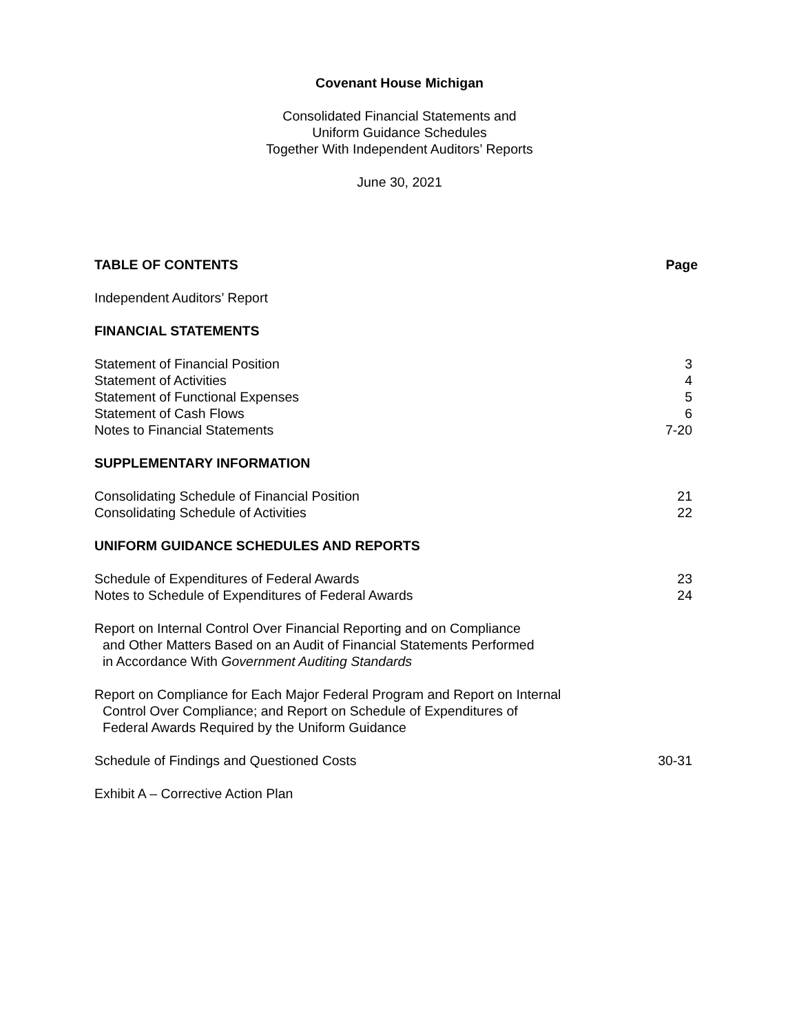Covenant House Michigan
Consolidated Financial Statements and
Uniform Guidance Schedules
Together With Independent Auditors’ Reports
June 30, 2021
TABLE OF CONTENTS Page
Independent Auditors’ Report
FINANCIAL STATEMENTS
Statement of Financial Position 3
Statement of Activities 4
Statement of Functional Expenses 5
Statement of Cash Flows 6
Notes to Financial Statements 7-20
SUPPLEMENTARY INFORMATION
Consolidating Schedule of Financial Position 21
Consolidating Schedule of Activities 22
UNIFORM GUIDANCE SCHEDULES AND REPORTS
Schedule of Expenditures of Federal Awards 23
Notes to Schedule of Expenditures of Federal Awards 24
Report on Internal Control Over Financial Reporting and on Compliance
and Other Matters Based on an Audit of Financial Statements Performed
in Accordance With Government Auditing Standards
Report on Compliance for Each Major Federal Program and Report on Internal
Control Over Compliance; and Report on Schedule of Expenditures of
Federal Awards Required by the Uniform Guidance
Schedule of Findings and Questioned Costs 30-31
Exhibit A – Corrective Action Plan